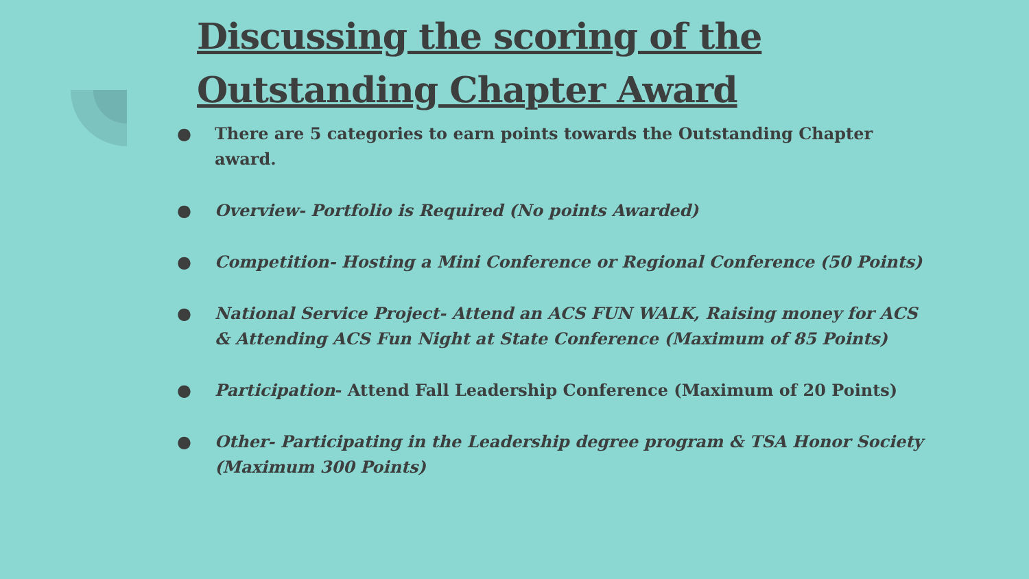Discussing the scoring of the
Outstanding Chapter Award
● There are 5 categories to earn points towards the Outstanding Chapter award.
● Overview- Portfolio is Required (No points Awarded)
● Competition- Hosting a Mini Conference or Regional Conference (50 Points)
● National Service Project- Attend an ACS FUN WALK, Raising money for ACS & Attending ACS Fun Night at State Conference (Maximum of 85 Points)
● Participation- Attend Fall Leadership Conference (Maximum of 20 Points)
● Other- Participating in the Leadership degree program & TSA Honor Society (Maximum 300 Points)